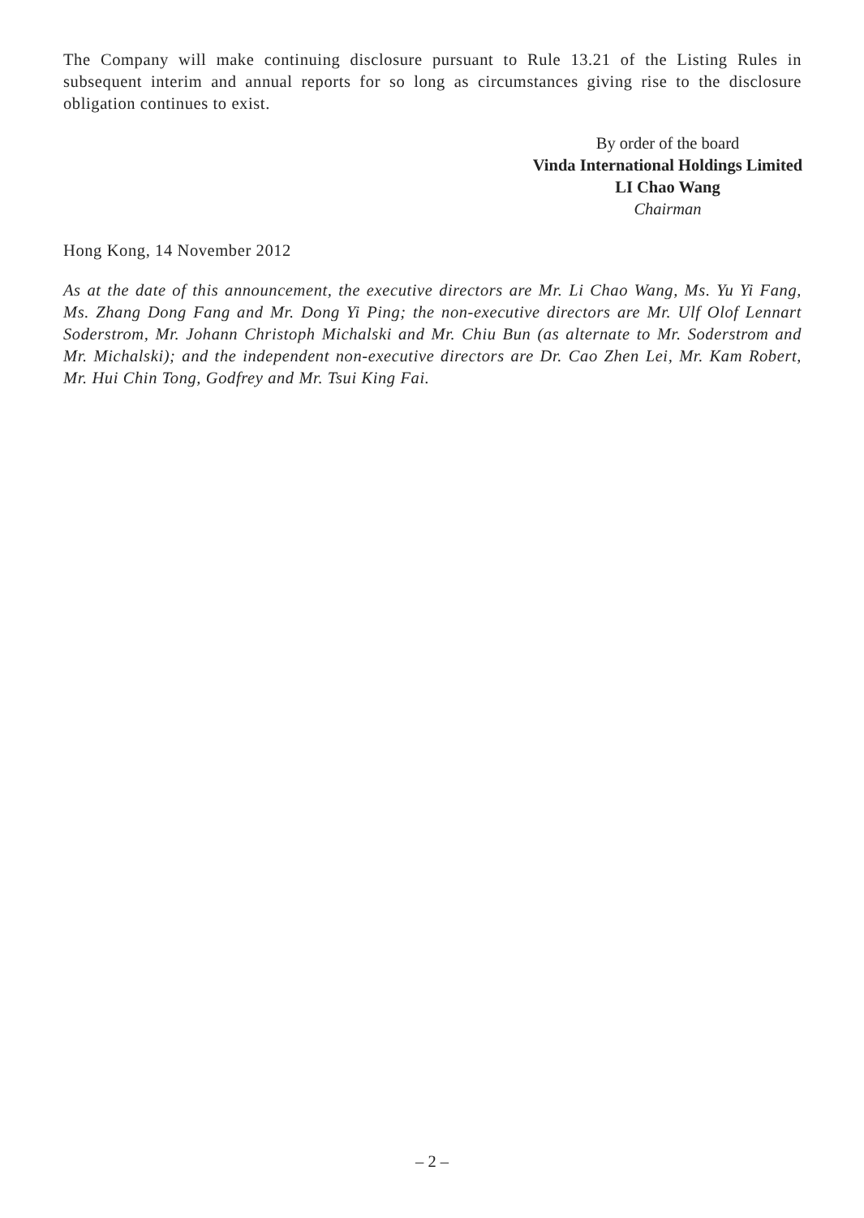The Company will make continuing disclosure pursuant to Rule 13.21 of the Listing Rules in subsequent interim and annual reports for so long as circumstances giving rise to the disclosure obligation continues to exist.
By order of the board
Vinda International Holdings Limited
LI Chao Wang
Chairman
Hong Kong, 14 November 2012
As at the date of this announcement, the executive directors are Mr. Li Chao Wang, Ms. Yu Yi Fang, Ms. Zhang Dong Fang and Mr. Dong Yi Ping; the non-executive directors are Mr. Ulf Olof Lennart Soderstrom, Mr. Johann Christoph Michalski and Mr. Chiu Bun (as alternate to Mr. Soderstrom and Mr. Michalski); and the independent non-executive directors are Dr. Cao Zhen Lei, Mr. Kam Robert, Mr. Hui Chin Tong, Godfrey and Mr. Tsui King Fai.
– 2 –